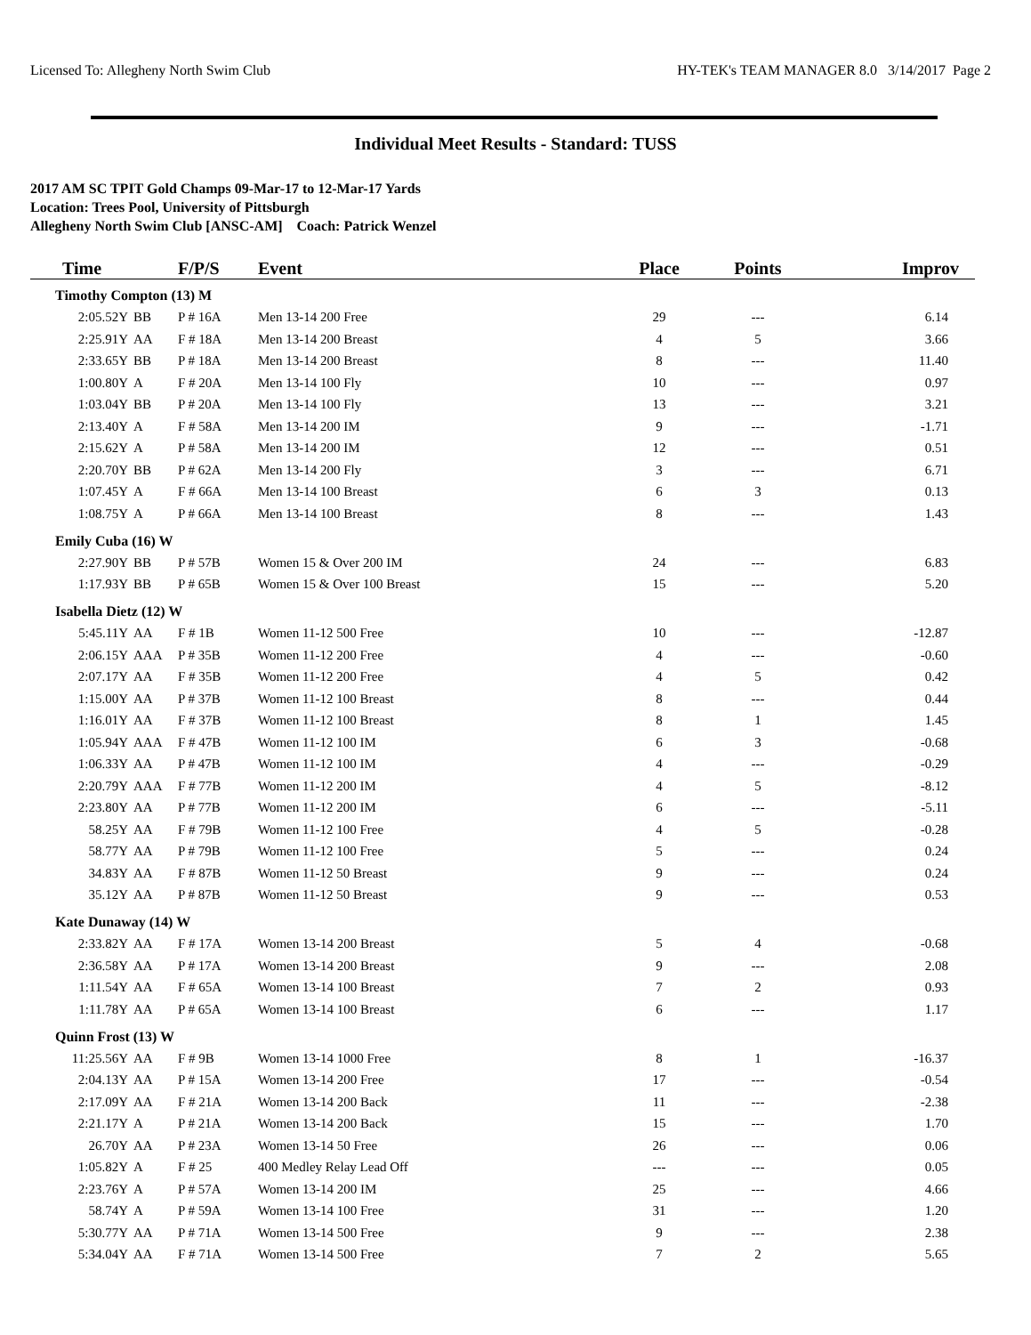Licensed To: Allegheny North Swim Club HY-TEK's TEAM MANAGER 8.0 3/14/2017 Page 2
Individual Meet Results - Standard: TUSS
2017 AM SC TPIT Gold Champs 09-Mar-17 to 12-Mar-17 Yards
Location: Trees Pool, University of Pittsburgh
Allegheny North Swim Club [ANSC-AM] Coach: Patrick Wenzel
| Time | | F/P/S | Event | Place | Points | Improv |
| --- | --- | --- | --- | --- | --- | --- |
| Timothy Compton (13) M | | | | | | |
| 2:05.52Y | BB | P # 16A | Men 13-14 200 Free | 29 | --- | 6.14 |
| 2:25.91Y | AA | F # 18A | Men 13-14 200 Breast | 4 | 5 | 3.66 |
| 2:33.65Y | BB | P # 18A | Men 13-14 200 Breast | 8 | --- | 11.40 |
| 1:00.80Y | A | F # 20A | Men 13-14 100 Fly | 10 | --- | 0.97 |
| 1:03.04Y | BB | P # 20A | Men 13-14 100 Fly | 13 | --- | 3.21 |
| 2:13.40Y | A | F # 58A | Men 13-14 200 IM | 9 | --- | -1.71 |
| 2:15.62Y | A | P # 58A | Men 13-14 200 IM | 12 | --- | 0.51 |
| 2:20.70Y | BB | P # 62A | Men 13-14 200 Fly | 3 | --- | 6.71 |
| 1:07.45Y | A | F # 66A | Men 13-14 100 Breast | 6 | 3 | 0.13 |
| 1:08.75Y | A | P # 66A | Men 13-14 100 Breast | 8 | --- | 1.43 |
| Emily Cuba (16) W | | | | | | |
| 2:27.90Y | BB | P # 57B | Women 15 & Over 200 IM | 24 | --- | 6.83 |
| 1:17.93Y | BB | P # 65B | Women 15 & Over 100 Breast | 15 | --- | 5.20 |
| Isabella Dietz (12) W | | | | | | |
| 5:45.11Y | AA | F # 1B | Women 11-12 500 Free | 10 | --- | -12.87 |
| 2:06.15Y | AAA | P # 35B | Women 11-12 200 Free | 4 | --- | -0.60 |
| 2:07.17Y | AA | F # 35B | Women 11-12 200 Free | 4 | 5 | 0.42 |
| 1:15.00Y | AA | P # 37B | Women 11-12 100 Breast | 8 | --- | 0.44 |
| 1:16.01Y | AA | F # 37B | Women 11-12 100 Breast | 8 | 1 | 1.45 |
| 1:05.94Y | AAA | F # 47B | Women 11-12 100 IM | 6 | 3 | -0.68 |
| 1:06.33Y | AA | P # 47B | Women 11-12 100 IM | 4 | --- | -0.29 |
| 2:20.79Y | AAA | F # 77B | Women 11-12 200 IM | 4 | 5 | -8.12 |
| 2:23.80Y | AA | P # 77B | Women 11-12 200 IM | 6 | --- | -5.11 |
| 58.25Y | AA | F # 79B | Women 11-12 100 Free | 4 | 5 | -0.28 |
| 58.77Y | AA | P # 79B | Women 11-12 100 Free | 5 | --- | 0.24 |
| 34.83Y | AA | F # 87B | Women 11-12 50 Breast | 9 | --- | 0.24 |
| 35.12Y | AA | P # 87B | Women 11-12 50 Breast | 9 | --- | 0.53 |
| Kate Dunaway (14) W | | | | | | |
| 2:33.82Y | AA | F # 17A | Women 13-14 200 Breast | 5 | 4 | -0.68 |
| 2:36.58Y | AA | P # 17A | Women 13-14 200 Breast | 9 | --- | 2.08 |
| 1:11.54Y | AA | F # 65A | Women 13-14 100 Breast | 7 | 2 | 0.93 |
| 1:11.78Y | AA | P # 65A | Women 13-14 100 Breast | 6 | --- | 1.17 |
| Quinn Frost (13) W | | | | | | |
| 11:25.56Y | AA | F # 9B | Women 13-14 1000 Free | 8 | 1 | -16.37 |
| 2:04.13Y | AA | P # 15A | Women 13-14 200 Free | 17 | --- | -0.54 |
| 2:17.09Y | AA | F # 21A | Women 13-14 200 Back | 11 | --- | -2.38 |
| 2:21.17Y | A | P # 21A | Women 13-14 200 Back | 15 | --- | 1.70 |
| 26.70Y | AA | P # 23A | Women 13-14 50 Free | 26 | --- | 0.06 |
| 1:05.82Y | A | F # 25 | 400 Medley Relay Lead Off | --- | --- | 0.05 |
| 2:23.76Y | A | P # 57A | Women 13-14 200 IM | 25 | --- | 4.66 |
| 58.74Y | A | P # 59A | Women 13-14 100 Free | 31 | --- | 1.20 |
| 5:30.77Y | AA | P # 71A | Women 13-14 500 Free | 9 | --- | 2.38 |
| 5:34.04Y | AA | F # 71A | Women 13-14 500 Free | 7 | 2 | 5.65 |